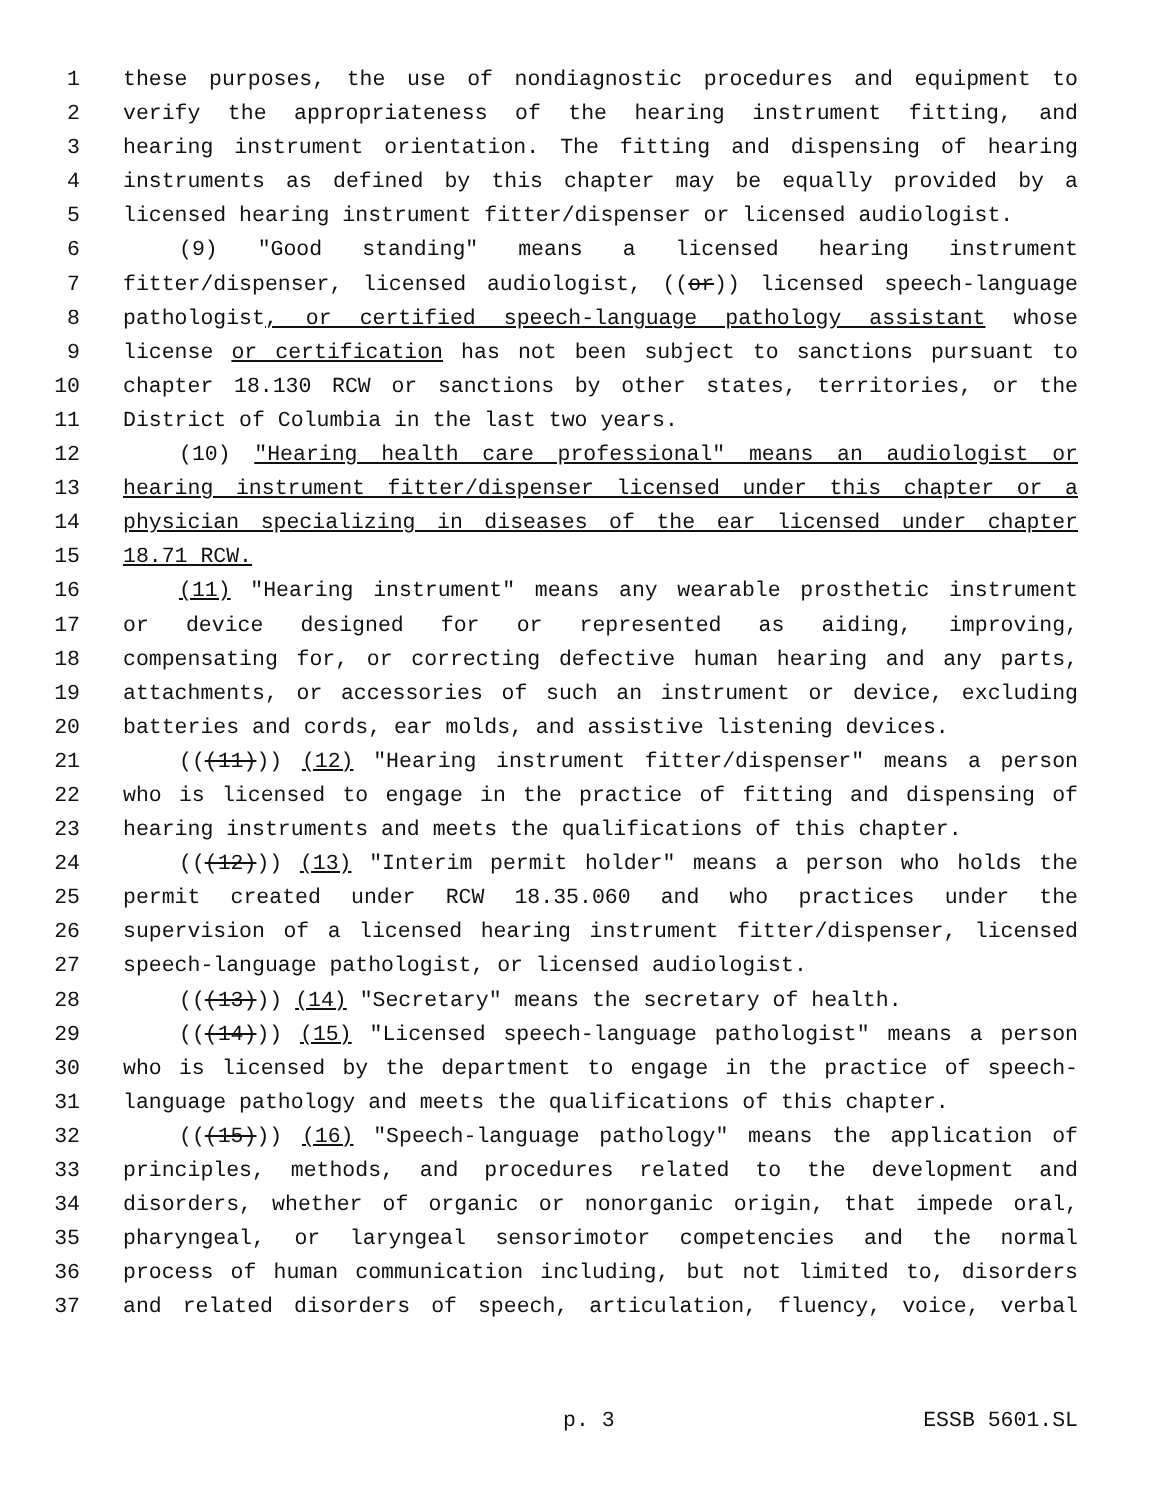1 these purposes, the use of nondiagnostic procedures and equipment to
2 verify the appropriateness of the hearing instrument fitting, and
3 hearing instrument orientation. The fitting and dispensing of hearing
4 instruments as defined by this chapter may be equally provided by a
5 licensed hearing instrument fitter/dispenser or licensed audiologist.
6 (9) "Good standing" means a licensed hearing instrument
7 fitter/dispenser, licensed audiologist, ((or)) licensed speech-language
8 pathologist, or certified speech-language pathology assistant whose
9 license or certification has not been subject to sanctions pursuant to
10 chapter 18.130 RCW or sanctions by other states, territories, or the
11 District of Columbia in the last two years.
12 (10) "Hearing health care professional" means an audiologist or
13 hearing instrument fitter/dispenser licensed under this chapter or a
14 physician specializing in diseases of the ear licensed under chapter
15 18.71 RCW.
16 (11) "Hearing instrument" means any wearable prosthetic instrument
17 or device designed for or represented as aiding, improving,
18 compensating for, or correcting defective human hearing and any parts,
19 attachments, or accessories of such an instrument or device, excluding
20 batteries and cords, ear molds, and assistive listening devices.
21 (((11))) (12) "Hearing instrument fitter/dispenser" means a person
22 who is licensed to engage in the practice of fitting and dispensing of
23 hearing instruments and meets the qualifications of this chapter.
24 (((12))) (13) "Interim permit holder" means a person who holds the
25 permit created under RCW 18.35.060 and who practices under the
26 supervision of a licensed hearing instrument fitter/dispenser, licensed
27 speech-language pathologist, or licensed audiologist.
28 (((13))) (14) "Secretary" means the secretary of health.
29 (((14))) (15) "Licensed speech-language pathologist" means a person
30 who is licensed by the department to engage in the practice of speech-
31 language pathology and meets the qualifications of this chapter.
32 (((15))) (16) "Speech-language pathology" means the application of
33 principles, methods, and procedures related to the development and
34 disorders, whether of organic or nonorganic origin, that impede oral,
35 pharyngeal, or laryngeal sensorimotor competencies and the normal
36 process of human communication including, but not limited to, disorders
37 and related disorders of speech, articulation, fluency, voice, verbal
p. 3 ESSB 5601.SL